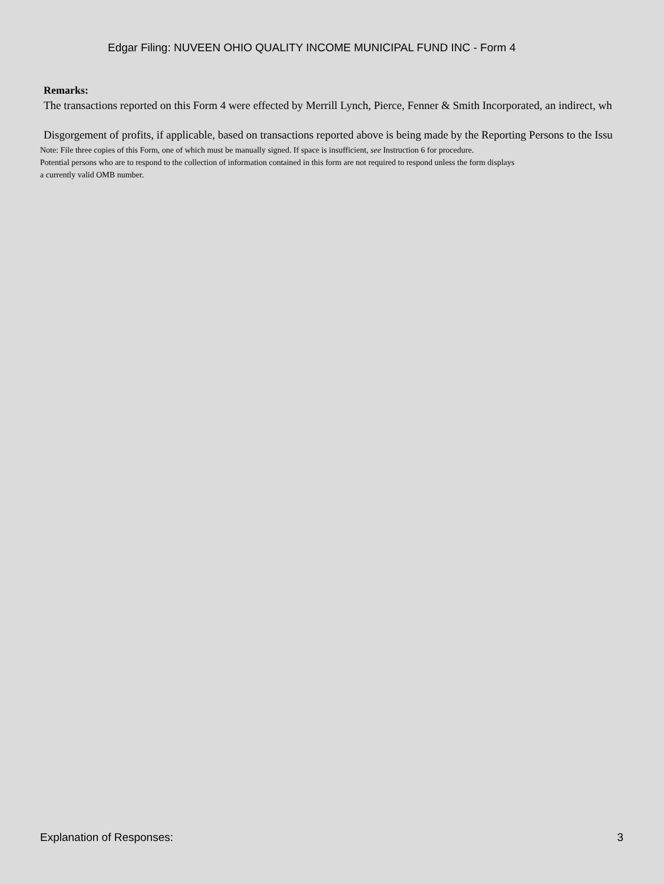Edgar Filing: NUVEEN OHIO QUALITY INCOME MUNICIPAL FUND INC - Form 4
Remarks:
The transactions reported on this Form 4 were effected by Merrill Lynch, Pierce, Fenner & Smith Incorporated, an indirect, wh
Disgorgement of profits, if applicable, based on transactions reported above is being made by the Reporting Persons to the Issu
Note: File three copies of this Form, one of which must be manually signed. If space is insufficient, see Instruction 6 for procedure.
Potential persons who are to respond to the collection of information contained in this form are not required to respond unless the form displays
a currently valid OMB number.
Explanation of Responses: 3